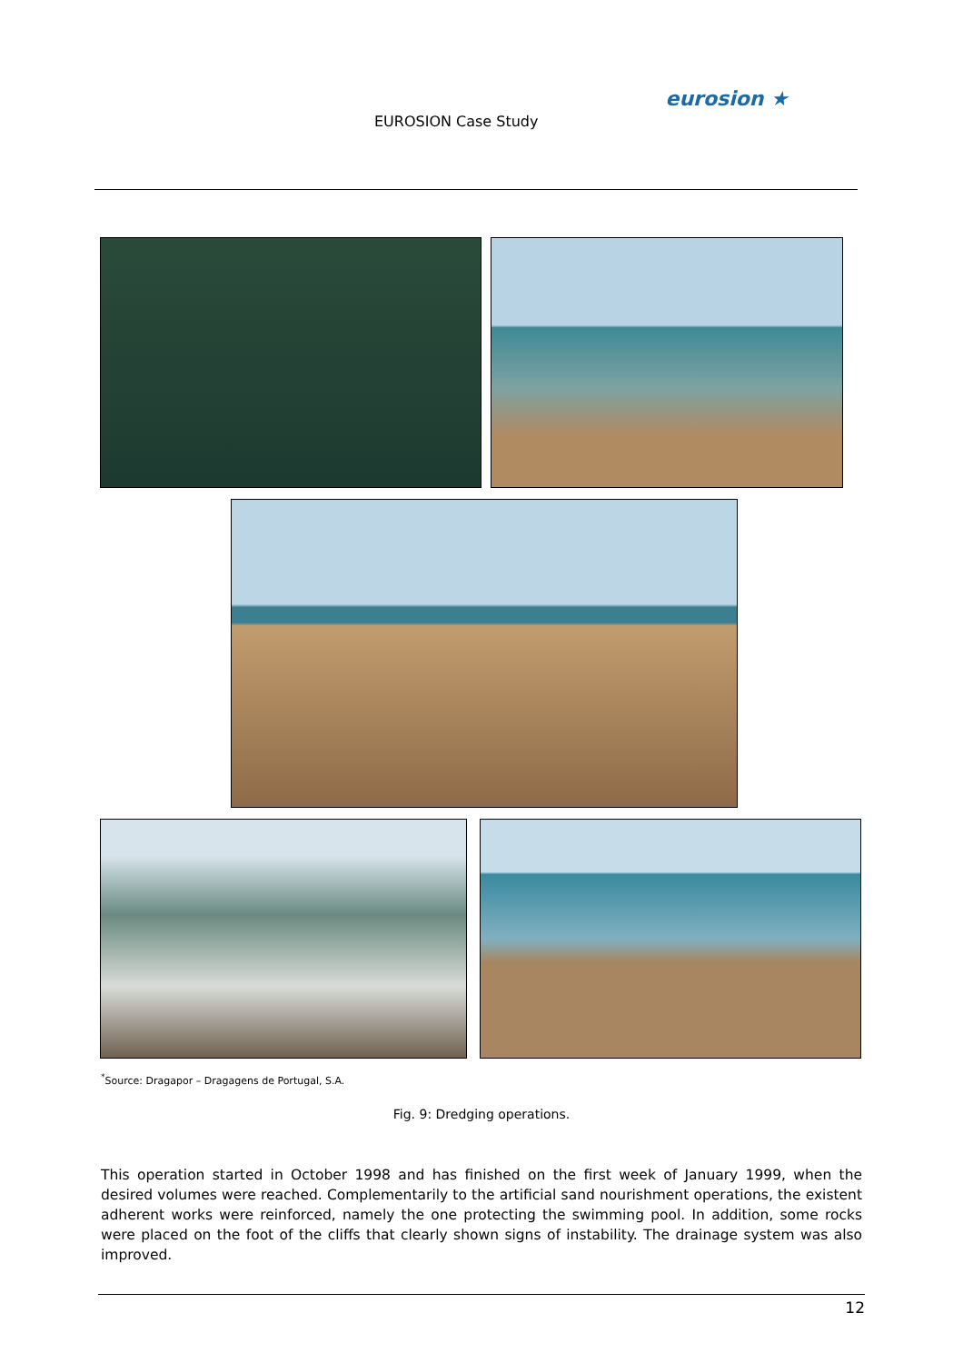EUROSION Case Study
eurosion ★
<sup>*</sup> Source: Dragapor – Dragagens de Portugal, S.A.
Fig. 9: Dredging operations.
This operation started in October 1998 and has finished on the first week of January 1999, when the desired volumes were reached. Complementarily to the artificial sand nourishment operations, the existent adherent works were reinforced, namely the one protecting the swimming pool. In addition, some rocks were placed on the foot of the cliffs that clearly shown signs of instability. The drainage system was also improved.
12